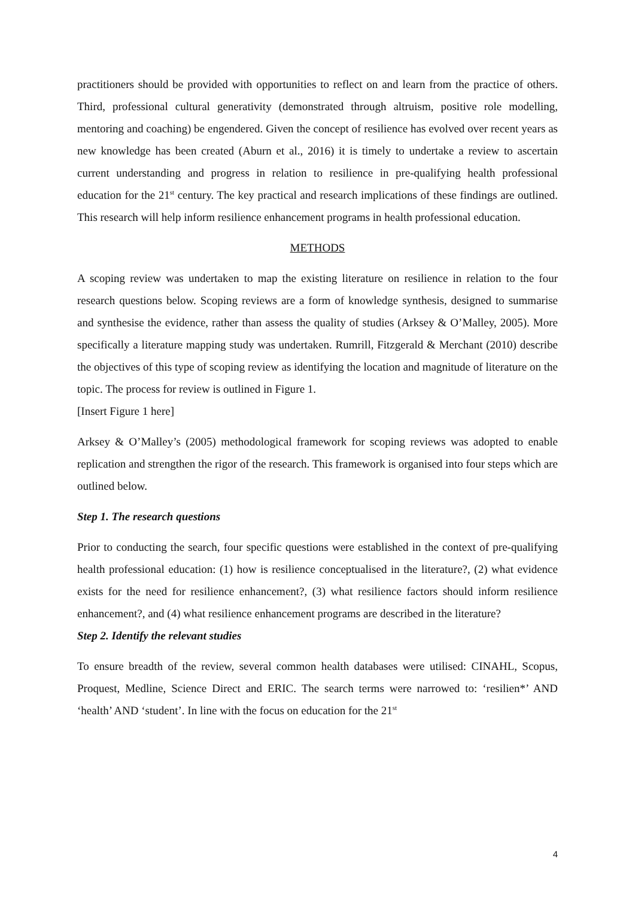practitioners should be provided with opportunities to reflect on and learn from the practice of others. Third, professional cultural generativity (demonstrated through altruism, positive role modelling, mentoring and coaching) be engendered. Given the concept of resilience has evolved over recent years as new knowledge has been created (Aburn et al., 2016) it is timely to undertake a review to ascertain current understanding and progress in relation to resilience in pre-qualifying health professional education for the 21<sup>st</sup> century. The key practical and research implications of these findings are outlined. This research will help inform resilience enhancement programs in health professional education.
METHODS
A scoping review was undertaken to map the existing literature on resilience in relation to the four research questions below. Scoping reviews are a form of knowledge synthesis, designed to summarise and synthesise the evidence, rather than assess the quality of studies (Arksey & O’Malley, 2005). More specifically a literature mapping study was undertaken. Rumrill, Fitzgerald & Merchant (2010) describe the objectives of this type of scoping review as identifying the location and magnitude of literature on the topic. The process for review is outlined in Figure 1.
[Insert Figure 1 here]
Arksey & O’Malley’s (2005) methodological framework for scoping reviews was adopted to enable replication and strengthen the rigor of the research. This framework is organised into four steps which are outlined below.
Step 1. The research questions
Prior to conducting the search, four specific questions were established in the context of pre-qualifying health professional education: (1) how is resilience conceptualised in the literature?, (2) what evidence exists for the need for resilience enhancement?, (3) what resilience factors should inform resilience enhancement?, and (4) what resilience enhancement programs are described in the literature?
Step 2. Identify the relevant studies
To ensure breadth of the review, several common health databases were utilised: CINAHL, Scopus, Proquest, Medline, Science Direct and ERIC. The search terms were narrowed to: ‘resilien*’ AND ‘health’ AND ‘student’. In line with the focus on education for the 21<sup>st</sup>
4